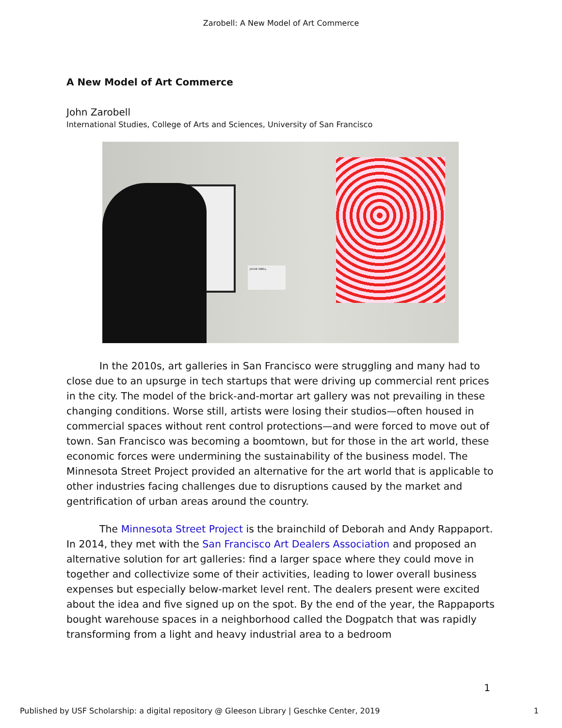Zarobell: A New Model of Art Commerce
A New Model of Art Commerce
John Zarobell
International Studies, College of Arts and Sciences, University of San Francisco
JACKIE ISBELL
In the 2010s, art galleries in San Francisco were struggling and many had to close due to an upsurge in tech startups that were driving up commercial rent prices in the city. The model of the brick-and-mortar art gallery was not prevailing in these changing conditions. Worse still, artists were losing their studios—often housed in commercial spaces without rent control protections—and were forced to move out of town. San Francisco was becoming a boomtown, but for those in the art world, these economic forces were undermining the sustainability of the business model. The Minnesota Street Project provided an alternative for the art world that is applicable to other industries facing challenges due to disruptions caused by the market and gentrification of urban areas around the country.
The Minnesota Street Project is the brainchild of Deborah and Andy Rappaport. In 2014, they met with the San Francisco Art Dealers Association and proposed an alternative solution for art galleries: find a larger space where they could move in together and collectivize some of their activities, leading to lower overall business expenses but especially below-market level rent. The dealers present were excited about the idea and five signed up on the spot. By the end of the year, the Rappaports bought warehouse spaces in a neighborhood called the Dogpatch that was rapidly transforming from a light and heavy industrial area to a bedroom
1
Published by USF Scholarship: a digital repository @ Gleeson Library | Geschke Center, 2019 1